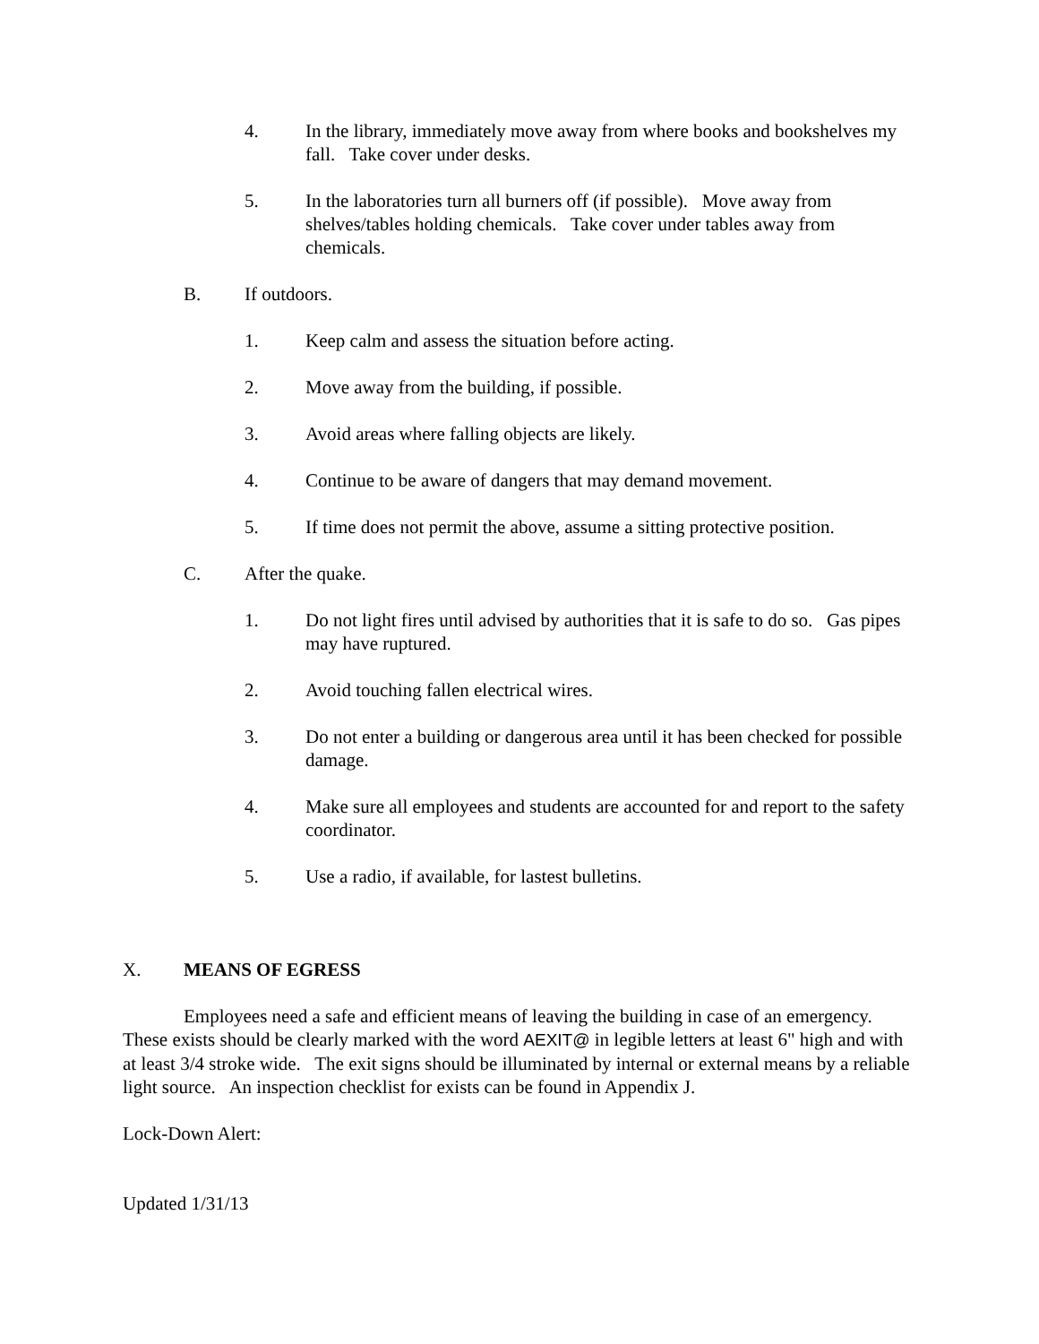4. In the library, immediately move away from where books and bookshelves my fall. Take cover under desks.
5. In the laboratories turn all burners off (if possible). Move away from shelves/tables holding chemicals. Take cover under tables away from chemicals.
B. If outdoors.
1. Keep calm and assess the situation before acting.
2. Move away from the building, if possible.
3. Avoid areas where falling objects are likely.
4. Continue to be aware of dangers that may demand movement.
5. If time does not permit the above, assume a sitting protective position.
C. After the quake.
1. Do not light fires until advised by authorities that it is safe to do so. Gas pipes may have ruptured.
2. Avoid touching fallen electrical wires.
3. Do not enter a building or dangerous area until it has been checked for possible damage.
4. Make sure all employees and students are accounted for and report to the safety coordinator.
5. Use a radio, if available, for lastest bulletins.
X. MEANS OF EGRESS
Employees need a safe and efficient means of leaving the building in case of an emergency. These exists should be clearly marked with the word AEXIT@ in legible letters at least 6" high and with at least 3/4 stroke wide. The exit signs should be illuminated by internal or external means by a reliable light source. An inspection checklist for exists can be found in Appendix J.
Lock-Down Alert:
Updated 1/31/13